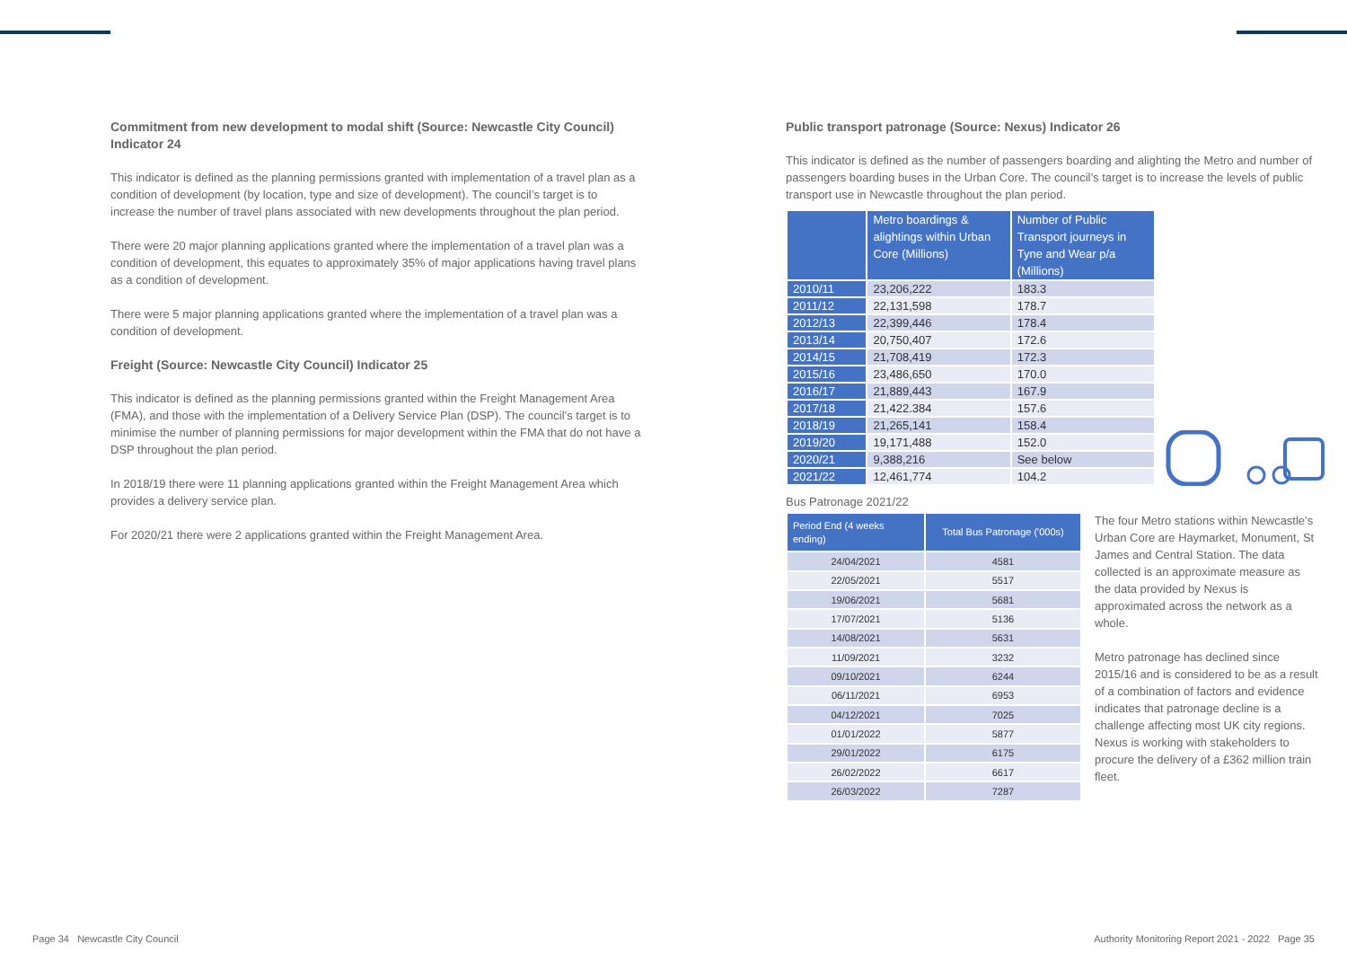Commitment from new development to modal shift (Source: Newcastle City Council) Indicator 24
This indicator is defined as the planning permissions granted with implementation of a travel plan as a condition of development (by location, type and size of development). The council’s target is to increase the number of travel plans associated with new developments throughout the plan period.
There were 20 major planning applications granted where the implementation of a travel plan was a condition of development, this equates to approximately 35% of major applications having travel plans as a condition of development.
There were 5 major planning applications granted where the implementation of a travel plan was a condition of development.
Freight (Source: Newcastle City Council) Indicator 25
This indicator is defined as the planning permissions granted within the Freight Management Area (FMA), and those with the implementation of a Delivery Service Plan (DSP). The council’s target is to minimise the number of planning permissions for major development within the FMA that do not have a DSP throughout the plan period.
In 2018/19 there were 11 planning applications granted within the Freight Management Area which provides a delivery service plan.
For 2020/21 there were 2 applications granted within the Freight Management Area.
Public transport patronage (Source: Nexus) Indicator 26
This indicator is defined as the number of passengers boarding and alighting the Metro and number of passengers boarding buses in the Urban Core. The council’s target is to increase the levels of public transport use in Newcastle throughout the plan period.
| | Metro boardings & alightings within Urban Core (Millions) | Number of Public Transport journeys in Tyne and Wear p/a (Millions) |
| --- | --- | --- |
| 2010/11 | 23,206,222 | 183.3 |
| 2011/12 | 22,131,598 | 178.7 |
| 2012/13 | 22,399,446 | 178.4 |
| 2013/14 | 20,750,407 | 172.6 |
| 2014/15 | 21,708,419 | 172.3 |
| 2015/16 | 23,486,650 | 170.0 |
| 2016/17 | 21,889,443 | 167.9 |
| 2017/18 | 21,422.384 | 157.6 |
| 2018/19 | 21,265,141 | 158.4 |
| 2019/20 | 19,171,488 | 152.0 |
| 2020/21 | 9,388,216 | See below |
| 2021/22 | 12,461,774 | 104.2 |
Bus Patronage 2021/22
| Period End (4 weeks ending) | Total Bus Patronage ('000s) |
| --- | --- |
| 24/04/2021 | 4581 |
| 22/05/2021 | 5517 |
| 19/06/2021 | 5681 |
| 17/07/2021 | 5136 |
| 14/08/2021 | 5631 |
| 11/09/2021 | 3232 |
| 09/10/2021 | 6244 |
| 06/11/2021 | 6953 |
| 04/12/2021 | 7025 |
| 01/01/2022 | 5877 |
| 29/01/2022 | 6175 |
| 26/02/2022 | 6617 |
| 26/03/2022 | 7287 |
The four Metro stations within Newcastle’s Urban Core are Haymarket, Monument, St James and Central Station. The data collected is an approximate measure as the data provided by Nexus is approximated across the network as a whole.
Metro patronage has declined since 2015/16 and is considered to be as a result of a combination of factors and evidence indicates that patronage decline is a challenge affecting most UK city regions. Nexus is working with stakeholders to procure the delivery of a £362 million train fleet.
Page 34 Newcastle City Council
Authority Monitoring Report 2021 - 2022 Page 35